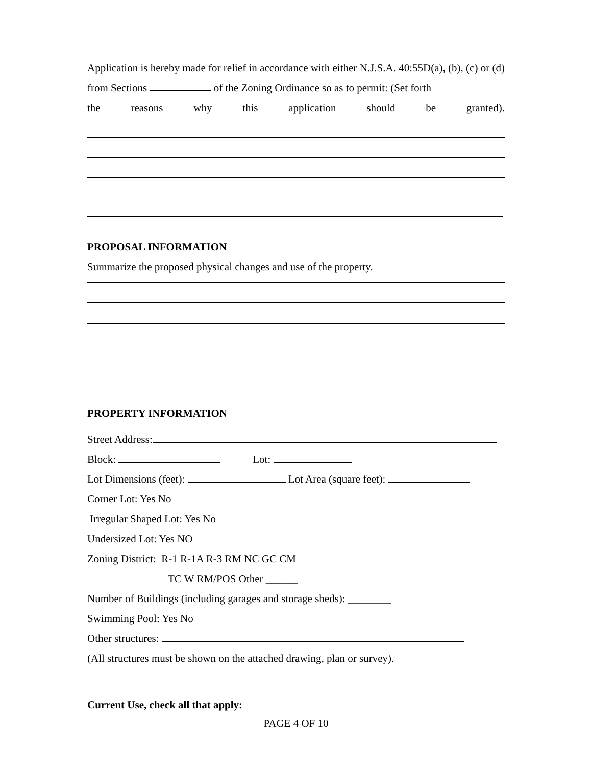Application is hereby made for relief in accordance with either N.J.S.A. 40:55D(a), (b), (c) or (d) from Sections of the Zoning Ordinance so as to permit: (Set forth
the reasons why this application should be granted).
PROPOSAL INFORMATION
Summarize the proposed physical changes and use of the property.
PROPERTY INFORMATION
Street Address:
Block: Lot:
Lot Dimensions (feet): Lot Area (square feet):
Corner Lot: Yes No
Irregular Shaped Lot: Yes No
Undersized Lot: Yes NO
Zoning District: R-1 R-1A R-3 RM NC GC CM
TC W RM/POS Other ______
Number of Buildings (including garages and storage sheds): ________
Swimming Pool: Yes No
Other structures:
(All structures must be shown on the attached drawing, plan or survey).
Current Use, check all that apply:
PAGE 4 OF 10